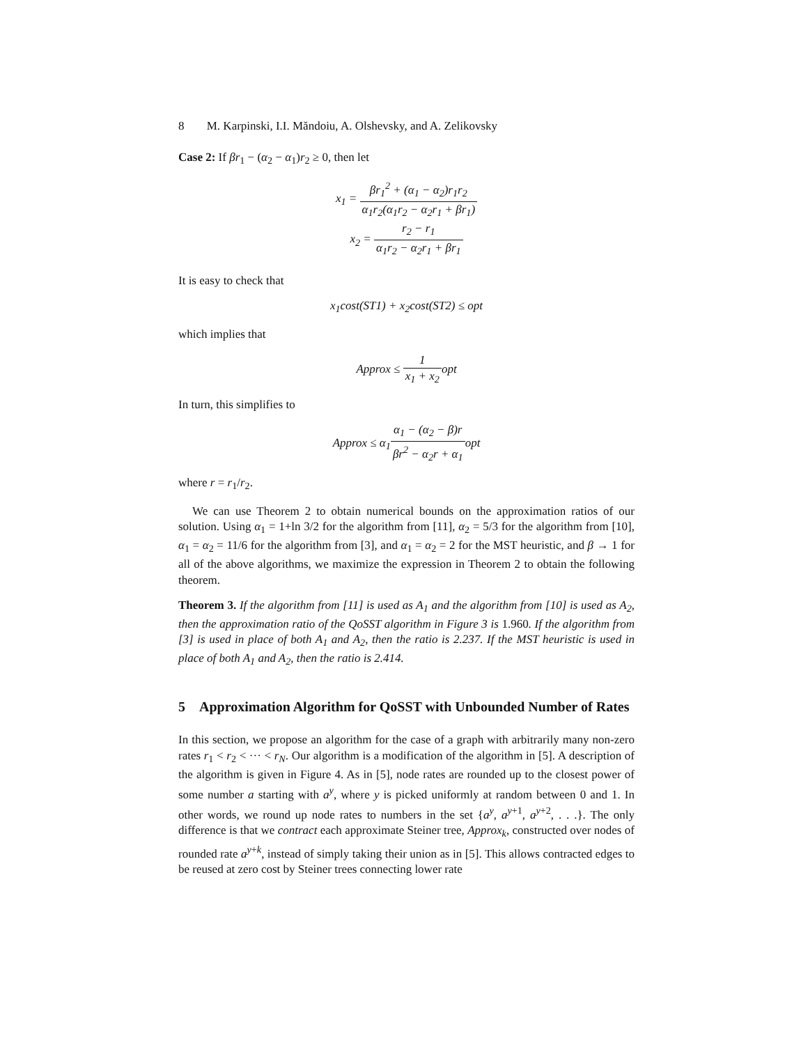8 M. Karpinski, I.I. Măndoiu, A. Olshevsky, and A. Zelikovsky
Case 2: If βr<sub>1</sub> − (α<sub>2</sub> − α<sub>1</sub>)r<sub>2</sub> ≥ 0, then let
x<sub>1</sub> =
βr<sub>1</sub><sup>2</sup> + (α<sub>1</sub> − α<sub>2</sub>)r<sub>1</sub>r<sub>2</sub> α<sub>1</sub>r<sub>2</sub>(α<sub>1</sub>r<sub>2</sub> − α<sub>2</sub>r<sub>1</sub> + βr<sub>1</sub>)
x<sub>2</sub> =
r<sub>2</sub> − r<sub>1</sub> α<sub>1</sub>r<sub>2</sub> − α<sub>2</sub>r<sub>1</sub> + βr<sub>1</sub>
It is easy to check that
x<sub>1</sub>cost(ST1) + x<sub>2</sub>cost(ST2) ≤ opt
which implies that
Approx ≤
1 x<sub>1</sub> + x<sub>2</sub>
opt
In turn, this simplifies to
Approx ≤ α<sub>1</sub>
α<sub>1</sub> − (α<sub>2</sub> − β)r βr<sup>2</sup> − α<sub>2</sub>r + α<sub>1</sub>
opt
where r = r<sub>1</sub>/r<sub>2</sub>.
We can use Theorem 2 to obtain numerical bounds on the approximation ratios of our solution. Using α<sub>1</sub> = 1+ln 3/2 for the algorithm from [11], α<sub>2</sub> = 5/3 for the algorithm from [10], α<sub>1</sub> = α<sub>2</sub> = 11/6 for the algorithm from [3], and α<sub>1</sub> = α<sub>2</sub> = 2 for the MST heuristic, and β → 1 for all of the above algorithms, we maximize the expression in Theorem 2 to obtain the following theorem.
Theorem 3. If the algorithm from [11] is used as A<sub>1</sub> and the algorithm from [10] is used as A<sub>2</sub>, then the approximation ratio of the QoSST algorithm in Figure 3 is 1.960. If the algorithm from [3] is used in place of both A<sub>1</sub> and A<sub>2</sub>, then the ratio is 2.237. If the MST heuristic is used in place of both A<sub>1</sub> and A<sub>2</sub>, then the ratio is 2.414.
5 Approximation Algorithm for QoSST with Unbounded Number of Rates
In this section, we propose an algorithm for the case of a graph with arbitrarily many non-zero rates r<sub>1</sub> < r<sub>2</sub> < ··· < r<sub>N</sub>. Our algorithm is a modification of the algorithm in [5]. A description of the algorithm is given in Figure 4. As in [5], node rates are rounded up to the closest power of some number a starting with a<sup>y</sup>, where y is picked uniformly at random between 0 and 1. In other words, we round up node rates to numbers in the set {a<sup>y</sup>, a<sup>y+1</sup>, a<sup>y+2</sup>, . . .}. The only difference is that we contract each approximate Steiner tree, Approx<sub>k</sub>, constructed over nodes of rounded rate a<sup>y+k</sup>, instead of simply taking their union as in [5]. This allows contracted edges to be reused at zero cost by Steiner trees connecting lower rate